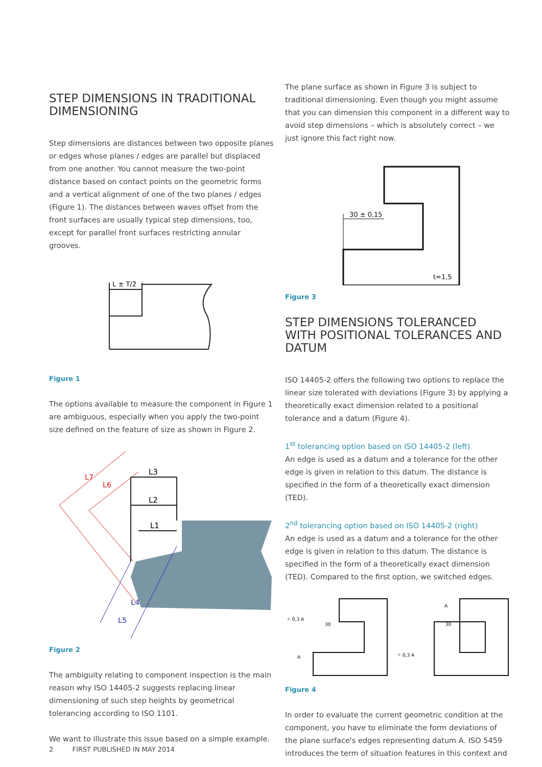STEP DIMENSIONS IN TRADITIONAL DIMENSIONING
Step dimensions are distances between two opposite planes or edges whose planes / edges are parallel but displaced from one another. You cannot measure the two-point distance based on contact points on the geometric forms and a vertical alignment of one of the two planes / edges (Figure 1). The distances between waves offset from the front surfaces are usually typical step dimensions, too, except for parallel front surfaces restricting annular grooves.
L ± T/2
Figure 1
The options available to measure the component in Figure 1 are ambiguous, especially when you apply the two-point size defined on the feature of size as shown in Figure 2.
L3
L2
L1
L7
L6
L5
L4
Figure 2
The ambiguity relating to component inspection is the main reason why ISO 14405-2 suggests replacing linear dimensioning of such step heights by geometrical tolerancing according to ISO 1101.
We want to illustrate this issue based on a simple example.
The plane surface as shown in Figure 3 is subject to traditional dimensioning. Even though you might assume that you can dimension this component in a different way to avoid step dimensions – which is absolutely correct – we just ignore this fact right now.
30 ± 0,15
t=1,5
Figure 3
STEP DIMENSIONS TOLERANCED WITH POSITIONAL TOLERANCES AND DATUM
ISO 14405-2 offers the following two options to replace the linear size tolerated with deviations (Figure 3) by applying a theoretically exact dimension related to a positional tolerance and a datum (Figure 4).
1<sup>st</sup> tolerancing option based on ISO 14405-2 (left)
An edge is used as a datum and a tolerance for the other edge is given in relation to this datum. The distance is specified in the form of a theoretically exact dimension (TED).
2<sup>nd</sup> tolerancing option based on ISO 14405-2 (right)
An edge is used as a datum and a tolerance for the other edge is given in relation to this datum. The distance is specified in the form of a theoretically exact dimension (TED). Compared to the first option, we switched edges.
⌖ 0,3 A
30
A
A
30
⌖ 0,3 A
Figure 4
In order to evaluate the current geometric condition at the component, you have to eliminate the form deviations of the plane surface's edges representing datum A. ISO 5459 introduces the term of situation features in this context and
2 FIRST PUBLISHED IN MAY 2014